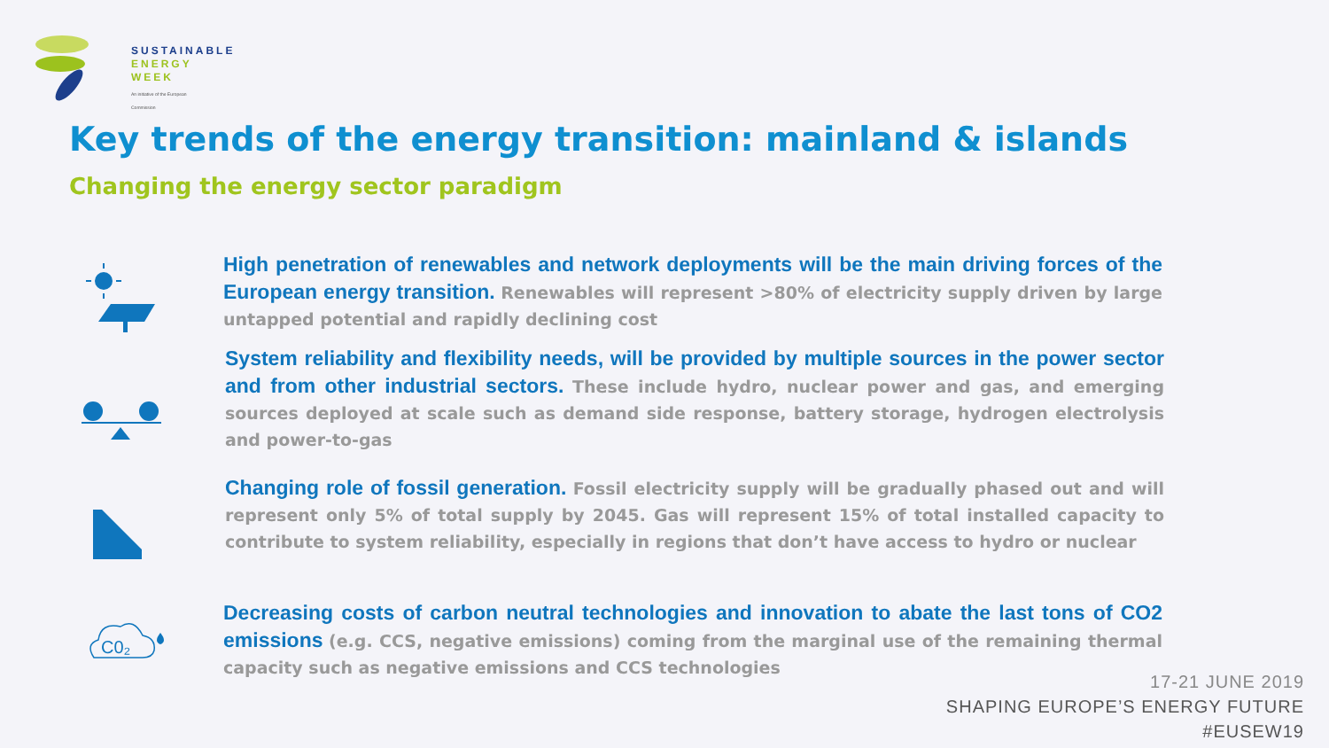SUSTAINABLE
ENERGY WEEK
An initiative of the European Commission
Key trends of the energy transition: mainland & islands
Changing the energy sector paradigm
High penetration of renewables and network deployments will be the main driving forces of the European energy transition. Renewables will represent >80% of electricity supply driven by large untapped potential and rapidly declining cost
System reliability and flexibility needs, will be provided by multiple sources in the power sector and from other industrial sectors. These include hydro, nuclear power and gas, and emerging sources deployed at scale such as demand side response, battery storage, hydrogen electrolysis and power-to-gas
Changing role of fossil generation. Fossil electricity supply will be gradually phased out and will represent only 5% of total supply by 2045. Gas will represent 15% of total installed capacity to contribute to system reliability, especially in regions that don’t have access to hydro or nuclear
C0₂
Decreasing costs of carbon neutral technologies and innovation to abate the last tons of CO2 emissions (e.g. CCS, negative emissions) coming from the marginal use of the remaining thermal capacity such as negative emissions and CCS technologies
17-21 JUNE 2019
SHAPING EUROPE’S ENERGY FUTURE
#EUSEW19